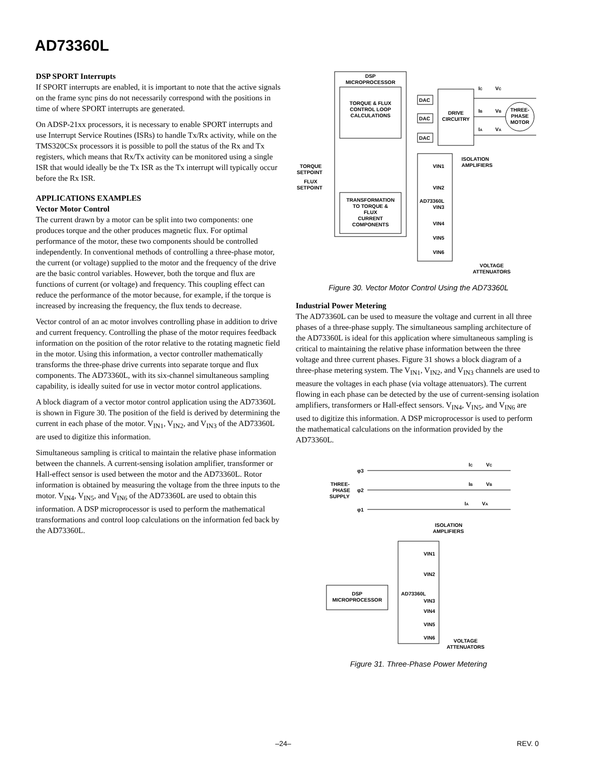AD73360L
DSP SPORT Interrupts
If SPORT interrupts are enabled, it is important to note that the active signals on the frame sync pins do not necessarily correspond with the positions in time of where SPORT interrupts are generated.
On ADSP-21xx processors, it is necessary to enable SPORT interrupts and use Interrupt Service Routines (ISRs) to handle Tx/Rx activity, while on the TMS320CSx processors it is possible to poll the status of the Rx and Tx registers, which means that Rx/Tx activity can be monitored using a single ISR that would ideally be the Tx ISR as the Tx interrupt will typically occur before the Rx ISR.
APPLICATIONS EXAMPLES
Vector Motor Control
The current drawn by a motor can be split into two components: one produces torque and the other produces magnetic flux. For optimal performance of the motor, these two components should be controlled independently. In conventional methods of controlling a three-phase motor, the current (or voltage) supplied to the motor and the frequency of the drive are the basic control variables. However, both the torque and flux are functions of current (or voltage) and frequency. This coupling effect can reduce the performance of the motor because, for example, if the torque is increased by increasing the frequency, the flux tends to decrease.
Vector control of an ac motor involves controlling phase in addition to drive and current frequency. Controlling the phase of the motor requires feedback information on the position of the rotor relative to the rotating magnetic field in the motor. Using this information, a vector controller mathematically transforms the three-phase drive currents into separate torque and flux components. The AD73360L, with its six-channel simultaneous sampling capability, is ideally suited for use in vector motor control applications.
A block diagram of a vector motor control application using the AD73360L is shown in Figure 30. The position of the field is derived by determining the current in each phase of the motor. V<sub>IN1</sub>, V<sub>IN2</sub>, and V<sub>IN3</sub> of the AD73360L are used to digitize this information.
Simultaneous sampling is critical to maintain the relative phase information between the channels. A current-sensing isolation amplifier, transformer or Hall-effect sensor is used between the motor and the AD73360L. Rotor information is obtained by measuring the voltage from the three inputs to the motor. V<sub>IN4</sub>, V<sub>IN5</sub>, and V<sub>IN6</sub> of the AD73360L are used to obtain this information. A DSP microprocessor is used to perform the mathematical transformations and control loop calculations on the information fed back by the AD73360L.
DSP
MICROPROCESSOR
TORQUE & FLUX
CONTROL LOOP
CALCULATIONS
DAC
DAC
DAC
DRIVE
CIRCUITRY
THREE-
PHASE
MOTOR
IC
VC
IB
VB
IA
VA
ISOLATION
AMPLIFIERS
TORQUE
SETPOINT
FLUX
SETPOINT
TRANSFORMATION
TO TORQUE &
FLUX
CURRENT
COMPONENTS
AD73360L
VIN1
VIN2
VIN3
VIN4
VIN5
VIN6
VOLTAGE
ATTENUATORS
Figure 30. Vector Motor Control Using the AD73360L
Industrial Power Metering
The AD73360L can be used to measure the voltage and current in all three phases of a three-phase supply. The simultaneous sampling architecture of the AD73360L is ideal for this application where simultaneous sampling is critical to maintaining the relative phase information between the three voltage and three current phases. Figure 31 shows a block diagram of a three-phase metering system. The V<sub>IN1</sub>, V<sub>IN2</sub>, and V<sub>IN3</sub> channels are used to measure the voltages in each phase (via voltage attenuators). The current flowing in each phase can be detected by the use of current-sensing isolation amplifiers, transformers or Hall-effect sensors. V<sub>IN4</sub>, V<sub>IN5</sub>, and V<sub>IN6</sub> are used to digitize this information. A DSP microprocessor is used to perform the mathematical calculations on the information provided by the AD73360L.
φ3
φ2
φ1
THREE-
PHASE
SUPPLY
IC
VC
IB
VB
IA
VA
ISOLATION
AMPLIFIERS
AD73360L
DSP
MICROPROCESSOR
VIN1
VIN2
VIN3
VIN4
VIN5
VIN6
VOLTAGE
ATTENUATORS
Figure 31. Three-Phase Power Metering
–24– REV. 0